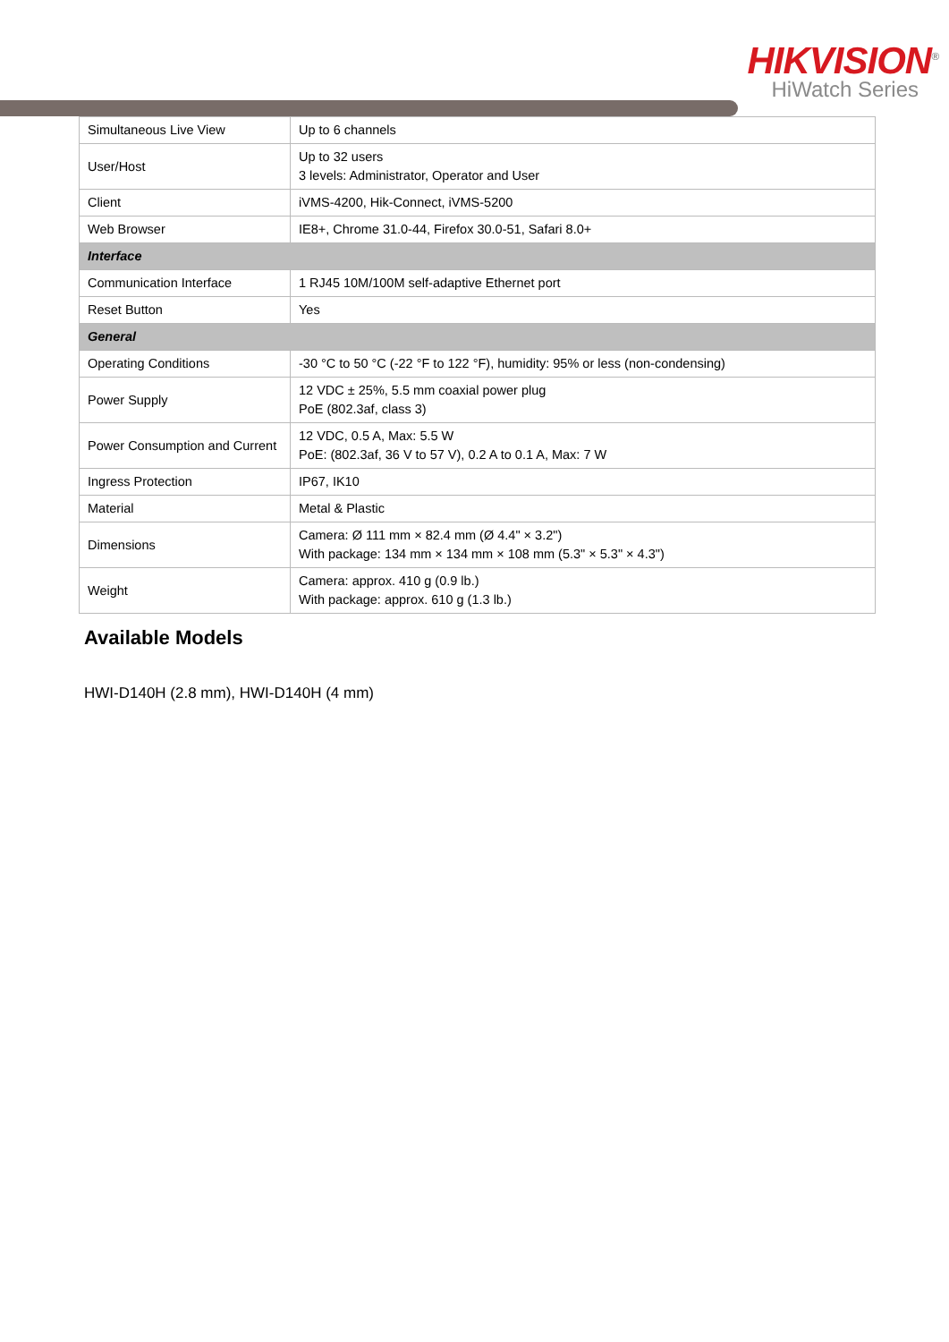HIKVISION<sup>®</sup>
HiWatch Series
| Simultaneous Live View | Up to 6 channels |
| User/Host | Up to 32 users 3 levels: Administrator, Operator and User |
| Client | iVMS-4200, Hik-Connect, iVMS-5200 |
| Web Browser | IE8+, Chrome 31.0-44, Firefox 30.0-51, Safari 8.0+ |
| Interface | |
| Communication Interface | 1 RJ45 10M/100M self-adaptive Ethernet port |
| Reset Button | Yes |
| General | |
| Operating Conditions | -30 °C to 50 °C (-22 °F to 122 °F), humidity: 95% or less (non-condensing) |
| Power Supply | 12 VDC ± 25%, 5.5 mm coaxial power plug PoE (802.3af, class 3) |
| Power Consumption and Current | 12 VDC, 0.5 A, Max: 5.5 W PoE: (802.3af, 36 V to 57 V), 0.2 A to 0.1 A, Max: 7 W |
| Ingress Protection | IP67, IK10 |
| Material | Metal & Plastic |
| Dimensions | Camera: Ø 111 mm × 82.4 mm (Ø 4.4" × 3.2") With package: 134 mm × 134 mm × 108 mm (5.3" × 5.3" × 4.3") |
| Weight | Camera: approx. 410 g (0.9 lb.) With package: approx. 610 g (1.3 lb.) |
Available Models
HWI-D140H (2.8 mm), HWI-D140H (4 mm)